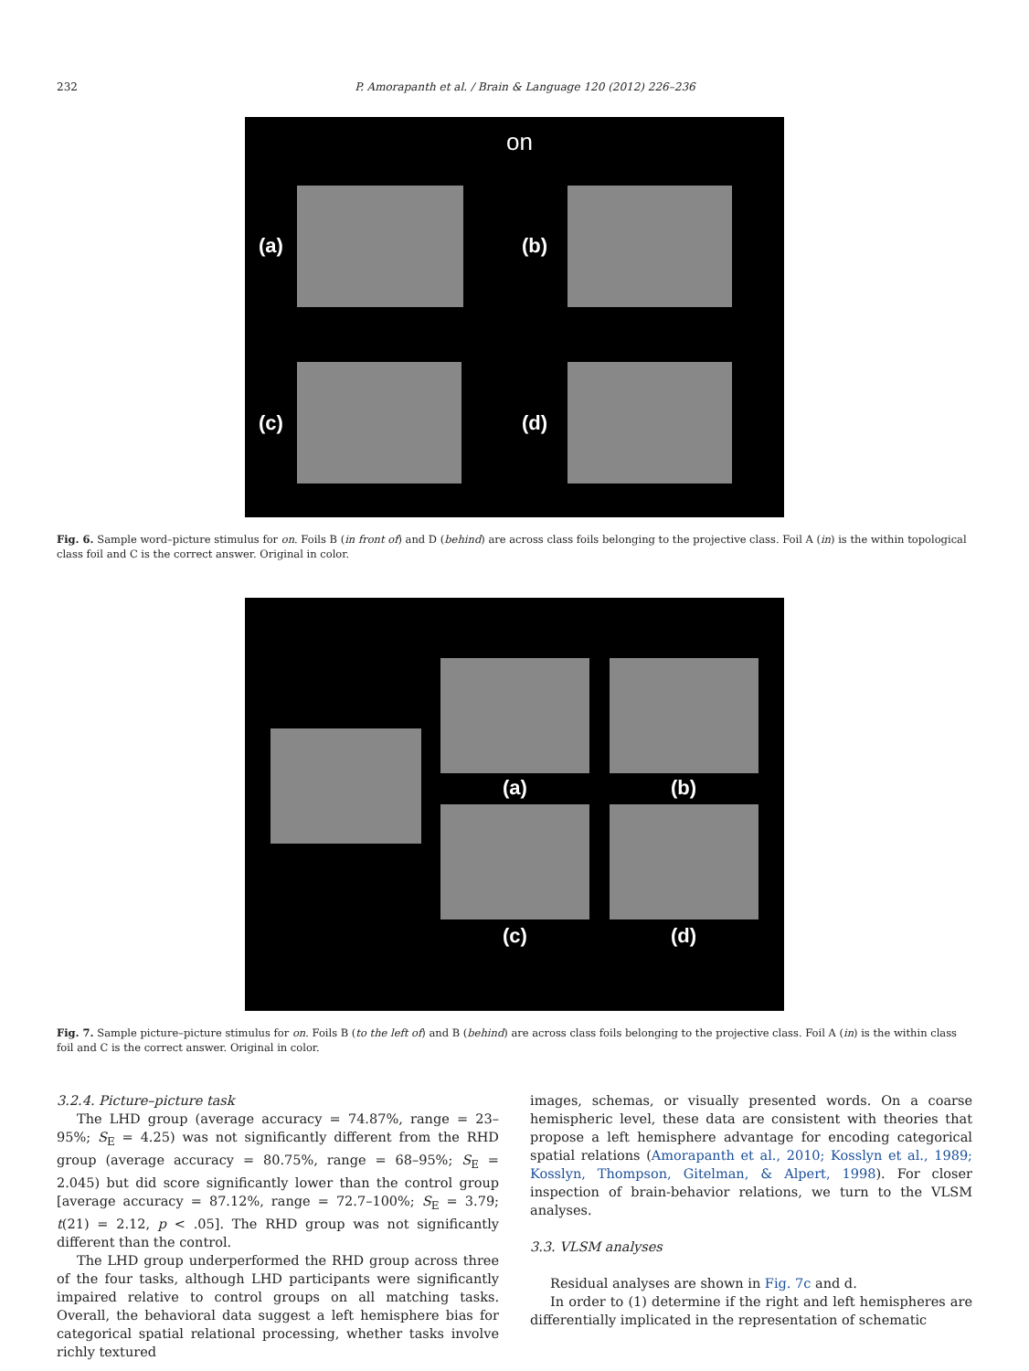232 P. Amorapanth et al. / Brain & Language 120 (2012) 226–236
on
(a) (b)
(c) (d)
Fig. 6. Sample word–picture stimulus for on. Foils B (in front of) and D (behind) are across class foils belonging to the projective class. Foil A (in) is the within topological class foil and C is the correct answer. Original in color.
(a) (b)
(c) (d)
Fig. 7. Sample picture–picture stimulus for on. Foils B (to the left of) and B (behind) are across class foils belonging to the projective class. Foil A (in) is the within class foil and C is the correct answer. Original in color.
3.2.4. Picture–picture task
The LHD group (average accuracy = 74.87%, range = 23–95%; S<sub>E</sub> = 4.25) was not significantly different from the RHD group (average accuracy = 80.75%, range = 68–95%; S<sub>E</sub> = 2.045) but did score significantly lower than the control group [average accuracy = 87.12%, range = 72.7–100%; S<sub>E</sub> = 3.79; t(21) = 2.12, p < .05]. The RHD group was not significantly different than the control.
The LHD group underperformed the RHD group across three of the four tasks, although LHD participants were significantly impaired relative to control groups on all matching tasks. Overall, the behavioral data suggest a left hemisphere bias for categorical spatial relational processing, whether tasks involve richly textured
images, schemas, or visually presented words. On a coarse hemispheric level, these data are consistent with theories that propose a left hemisphere advantage for encoding categorical spatial relations (Amorapanth et al., 2010; Kosslyn et al., 1989; Kosslyn, Thompson, Gitelman, & Alpert, 1998). For closer inspection of brain-behavior relations, we turn to the VLSM analyses.
3.3. VLSM analyses
Residual analyses are shown in Fig. 7c and d.
In order to (1) determine if the right and left hemispheres are differentially implicated in the representation of schematic